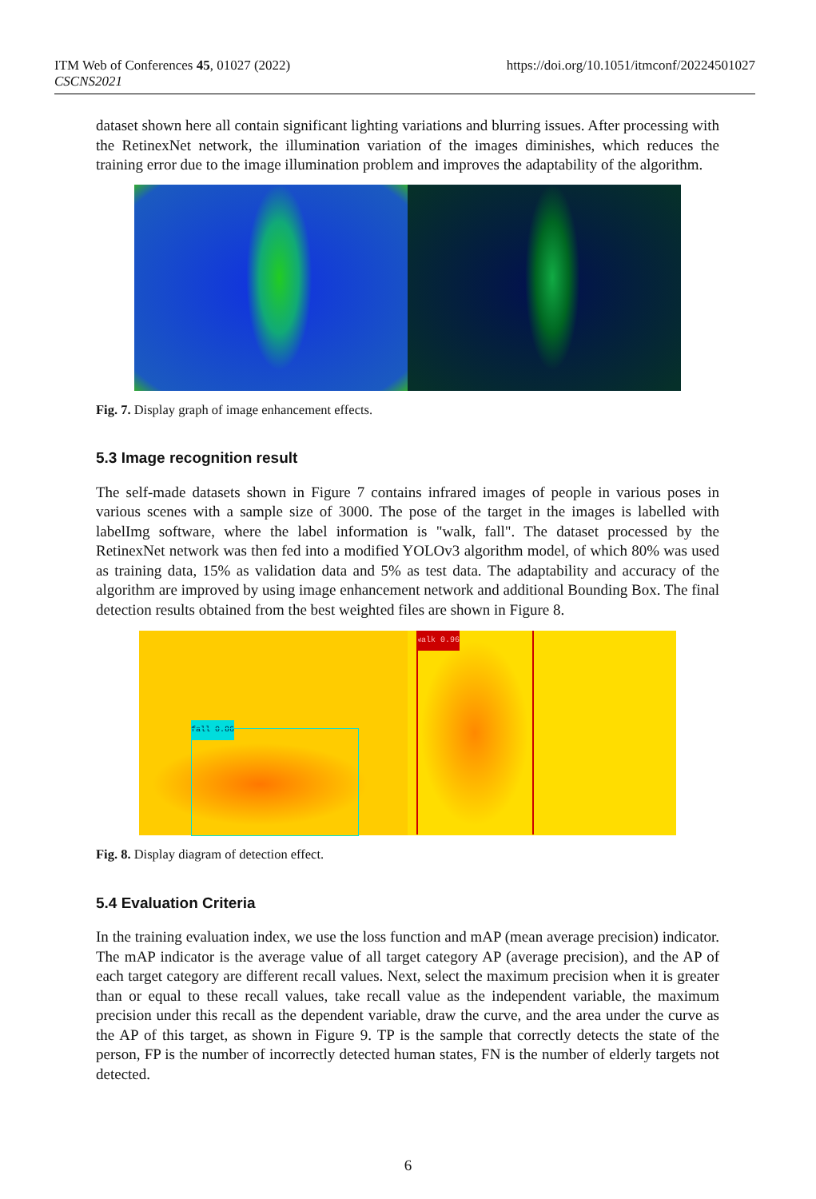ITM Web of Conferences 45, 01027 (2022)
CSCNS2021
https://doi.org/10.1051/itmconf/20224501027
dataset shown here all contain significant lighting variations and blurring issues. After processing with the RetinexNet network, the illumination variation of the images diminishes, which reduces the training error due to the image illumination problem and improves the adaptability of the algorithm.
Fig. 7. Display graph of image enhancement effects.
5.3 Image recognition result
The self-made datasets shown in Figure 7 contains infrared images of people in various poses in various scenes with a sample size of 3000. The pose of the target in the images is labelled with labelImg software, where the label information is "walk, fall". The dataset processed by the RetinexNet network was then fed into a modified YOLOv3 algorithm model, of which 80% was used as training data, 15% as validation data and 5% as test data. The adaptability and accuracy of the algorithm are improved by using image enhancement network and additional Bounding Box. The final detection results obtained from the best weighted files are shown in Figure 8.
fall 0.86
walk 0.96
Fig. 8. Display diagram of detection effect.
5.4 Evaluation Criteria
In the training evaluation index, we use the loss function and mAP (mean average precision) indicator. The mAP indicator is the average value of all target category AP (average precision), and the AP of each target category are different recall values. Next, select the maximum precision when it is greater than or equal to these recall values, take recall value as the independent variable, the maximum precision under this recall as the dependent variable, draw the curve, and the area under the curve as the AP of this target, as shown in Figure 9. TP is the sample that correctly detects the state of the person, FP is the number of incorrectly detected human states, FN is the number of elderly targets not detected.
6